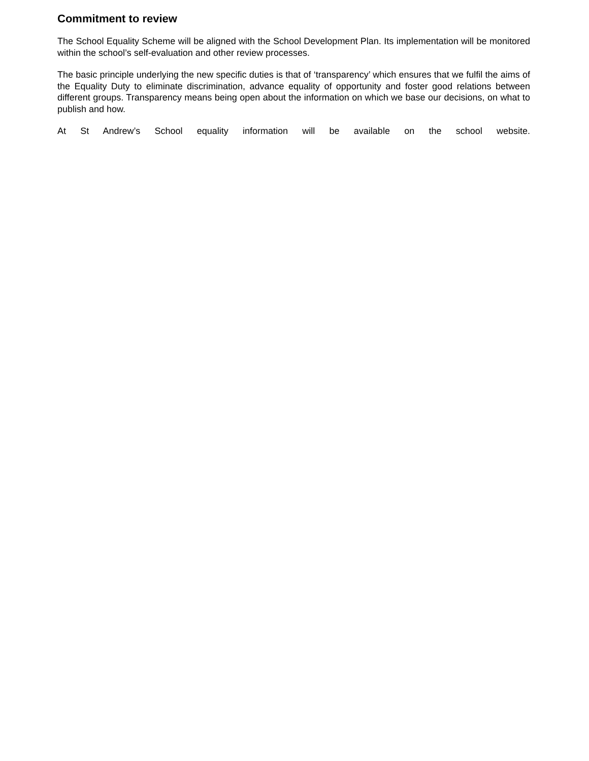Commitment to review
The School Equality Scheme will be aligned with the School Development Plan. Its implementation will be monitored within the school’s self-evaluation and other review processes.
The basic principle underlying the new specific duties is that of ‘transparency’ which ensures that we fulfil the aims of the Equality Duty to eliminate discrimination, advance equality of opportunity and foster good relations between different groups. Transparency means being open about the information on which we base our decisions, on what to publish and how.
At St Andrew’s School equality information will be available on the school website.